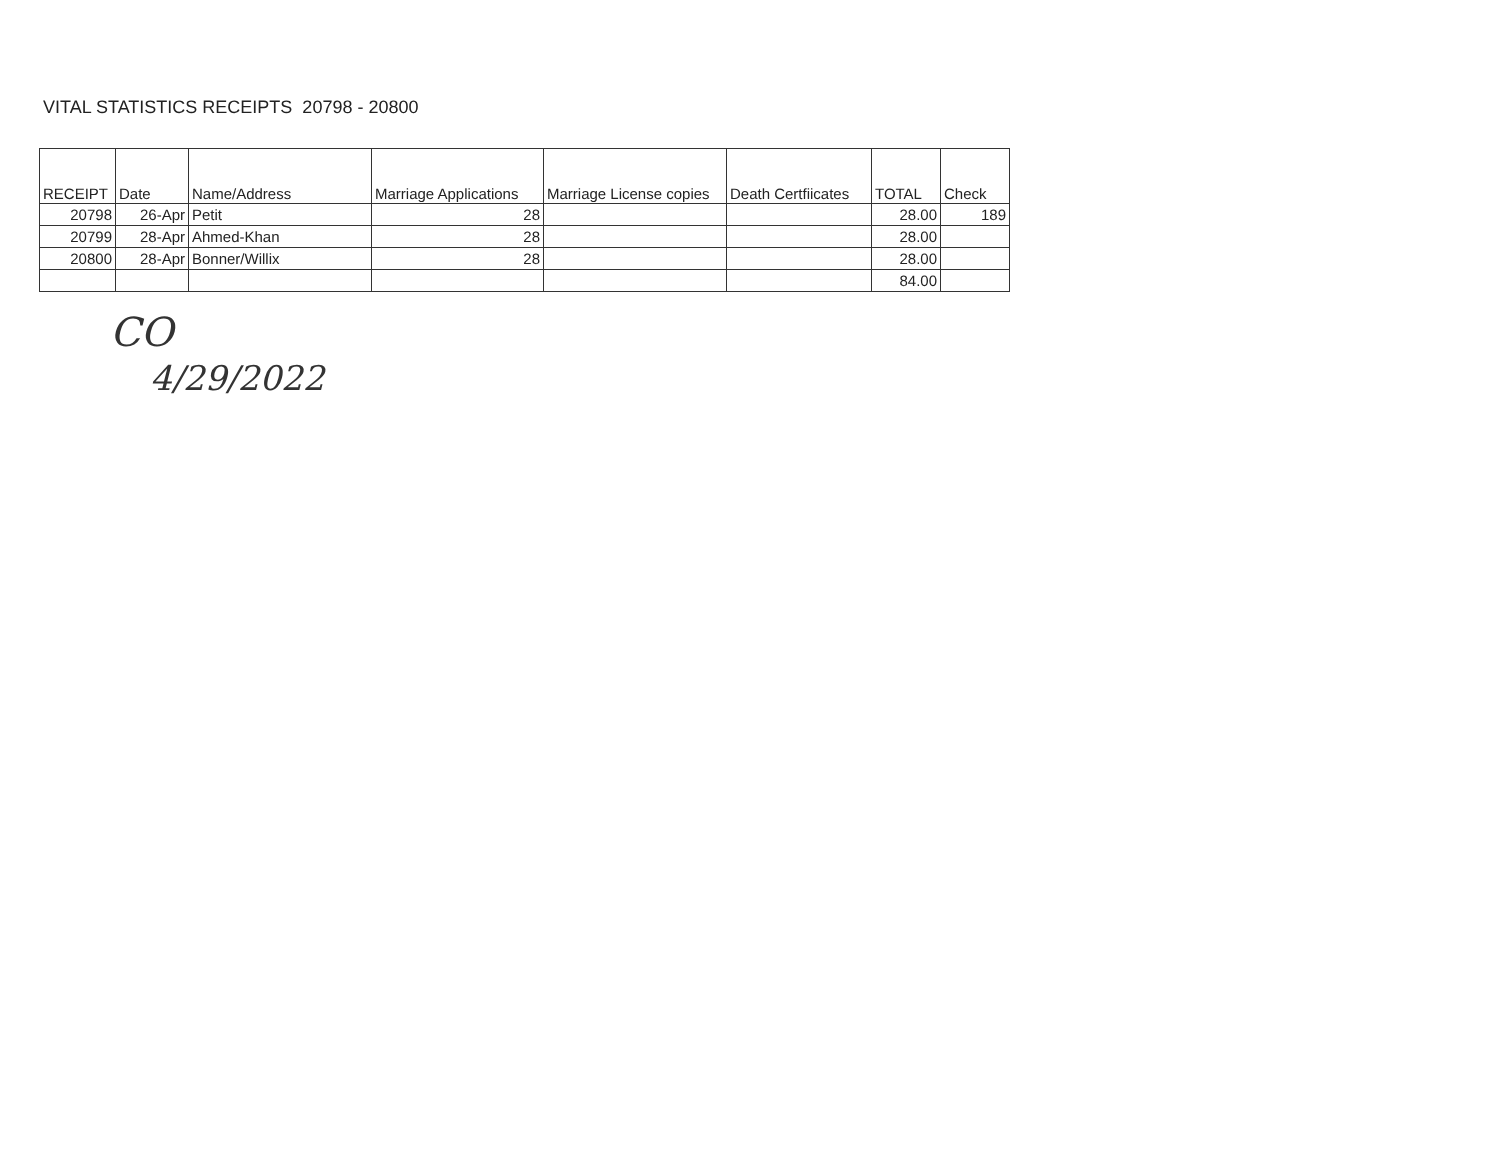VITAL STATISTICS RECEIPTS 20798 - 20800
| RECEIPT | Date | Name/Address | Marriage Applications | Marriage License copies | Death Certfiicates | TOTAL | Check |
| --- | --- | --- | --- | --- | --- | --- | --- |
| 20798 | 26-Apr | Petit | 28 | | | 28.00 | 189 |
| 20799 | 28-Apr | Ahmed-Khan | 28 | | | 28.00 | |
| 20800 | 28-Apr | Bonner/Willix | 28 | | | 28.00 | |
| | | | | | | 84.00 | |
CO
4/29/2022